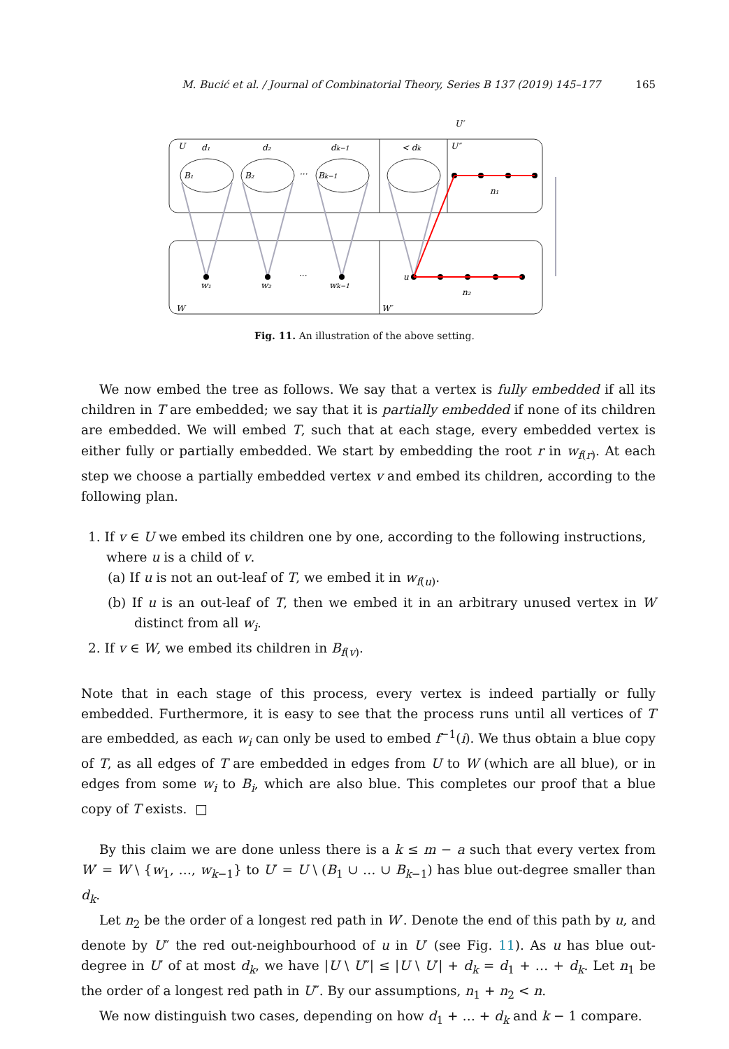M. Bucić et al. / Journal of Combinatorial Theory, Series B 137 (2019) 145–177 165
U
d₁
d₂
dk−1
< dk
U″
U′
B₁
B₂
Bk−1
···
n₁
n₂
u
w₁
w₂
wk−1
···
W
W′
Fig. 11. An illustration of the above setting.
We now embed the tree as follows. We say that a vertex is fully embedded if all its children in T are embedded; we say that it is partially embedded if none of its children are embedded. We will embed T, such that at each stage, every embedded vertex is either fully or partially embedded. We start by embedding the root r in w<sub>f(r)</sub>. At each step we choose a partially embedded vertex v and embed its children, according to the following plan.
1. If v ∈ U we embed its children one by one, according to the following instructions,
where u is a child of v.
(a) If u is not an out-leaf of T, we embed it in w<sub>f(u)</sub>.
(b) If u is an out-leaf of T, then we embed it in an arbitrary unused vertex in W distinct from all w<sub>i</sub>.
2. If v ∈ W, we embed its children in B<sub>f(v)</sub>.
Note that in each stage of this process, every vertex is indeed partially or fully embedded. Furthermore, it is easy to see that the process runs until all vertices of T are embedded, as each w<sub>i</sub> can only be used to embed f<sup>−1</sup>(i). We thus obtain a blue copy of T, as all edges of T are embedded in edges from U to W (which are all blue), or in edges from some w<sub>i</sub> to B<sub>i</sub>, which are also blue. This completes our proof that a blue copy of T exists. □
By this claim we are done unless there is a k ≤ m − a such that every vertex from W′ = W \ {w<sub>1</sub>, …, w<sub>k−1</sub>} to U′ = U \ (B<sub>1</sub> ∪ … ∪ B<sub>k−1</sub>) has blue out-degree smaller than d<sub>k</sub>.
Let n<sub>2</sub> be the order of a longest red path in W′. Denote the end of this path by u, and denote by U″ the red out-neighbourhood of u in U′ (see Fig. 11). As u has blue out-degree in U′ of at most d<sub>k</sub>, we have |U \ U″| ≤ |U \ U′| + d<sub>k</sub> = d<sub>1</sub> + … + d<sub>k</sub>. Let n<sub>1</sub> be the order of a longest red path in U″. By our assumptions, n<sub>1</sub> + n<sub>2</sub> < n.
We now distinguish two cases, depending on how d<sub>1</sub> + … + d<sub>k</sub> and k − 1 compare.